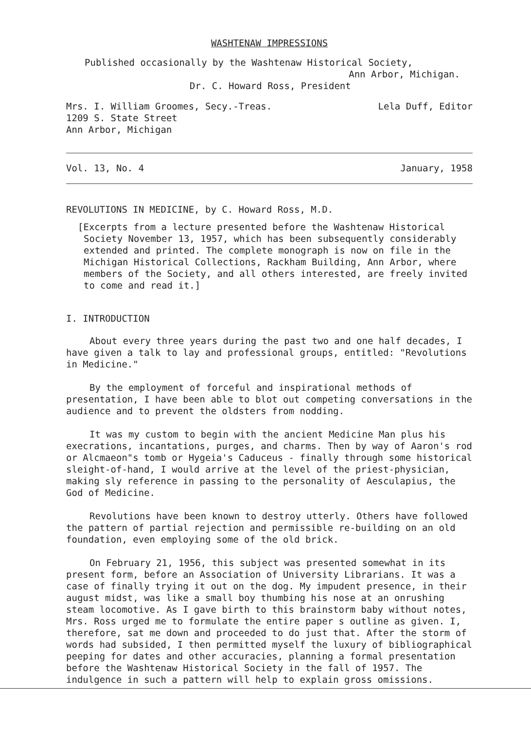WASHTENAW IMPRESSIONS
Published occasionally by the Washtenaw Historical Society,
Ann Arbor, Michigan.
Dr. C. Howard Ross, President
Mrs. I. William Groomes, Secy.-Treas. Lela Duff, Editor
1209 S. State Street
Ann Arbor, Michigan
Vol. 13, No. 4 January, 1958
REVOLUTIONS IN MEDICINE, by C. Howard Ross, M.D.
[Excerpts from a lecture presented before the Washtenaw Historical Society November 13, 1957, which has been subsequently considerably extended and printed. The complete monograph is now on file in the Michigan Historical Collections, Rackham Building, Ann Arbor, where members of the Society, and all others interested, are freely invited to come and read it.]
I. INTRODUCTION
About every three years during the past two and one half decades, I have given a talk to lay and professional groups, entitled: "Revolutions in Medicine."
By the employment of forceful and inspirational methods of presentation, I have been able to blot out competing conversations in the audience and to prevent the oldsters from nodding.
It was my custom to begin with the ancient Medicine Man plus his execrations, incantations, purges, and charms. Then by way of Aaron's rod or Alcmaeon"s tomb or Hygeia's Caduceus - finally through some historical sleight-of-hand, I would arrive at the level of the priest-physician, making sly reference in passing to the personality of Aesculapius, the God of Medicine.
Revolutions have been known to destroy utterly. Others have followed the pattern of partial rejection and permissible re-building on an old foundation, even employing some of the old brick.
On February 21, 1956, this subject was presented somewhat in its present form, before an Association of University Librarians. It was a case of finally trying it out on the dog. My impudent presence, in their august midst, was like a small boy thumbing his nose at an onrushing steam locomotive. As I gave birth to this brainstorm baby without notes, Mrs. Ross urged me to formulate the entire paper s outline as given. I, therefore, sat me down and proceeded to do just that. After the storm of words had subsided, I then permitted myself the luxury of bibliographical peeping for dates and other accuracies, planning a formal presentation before the Washtenaw Historical Society in the fall of 1957. The indulgence in such a pattern will help to explain gross omissions.